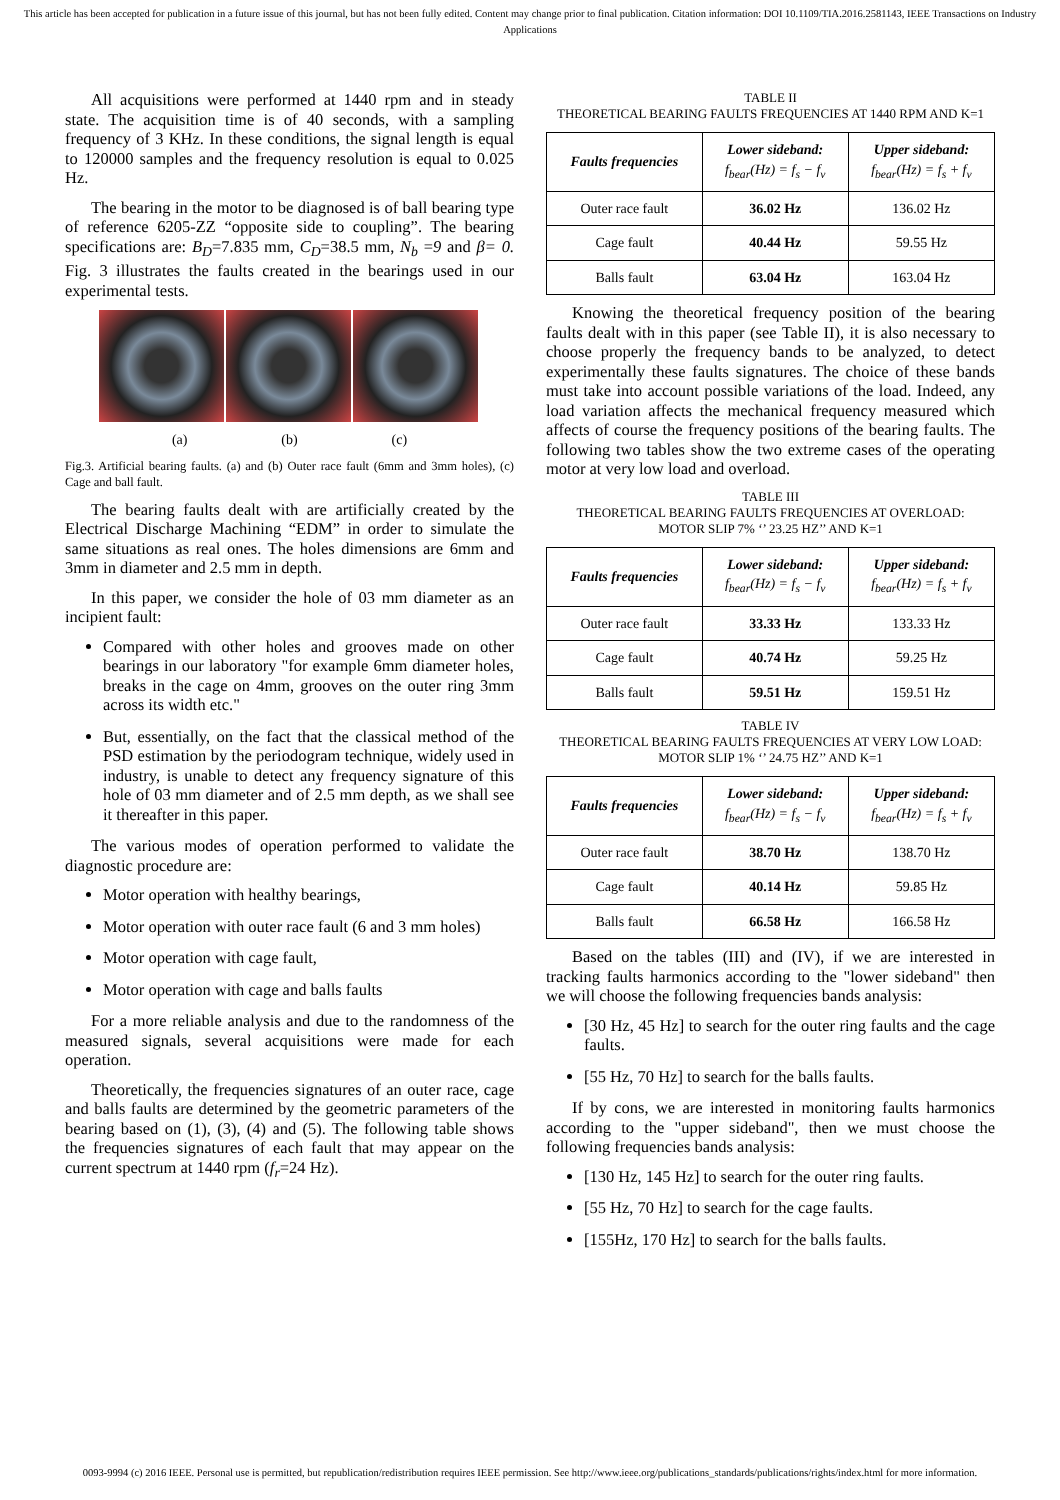This article has been accepted for publication in a future issue of this journal, but has not been fully edited. Content may change prior to final publication. Citation information: DOI 10.1109/TIA.2016.2581143, IEEE Transactions on Industry Applications
All acquisitions were performed at 1440 rpm and in steady state. The acquisition time is of 40 seconds, with a sampling frequency of 3 KHz. In these conditions, the signal length is equal to 120000 samples and the frequency resolution is equal to 0.025 Hz.
The bearing in the motor to be diagnosed is of ball bearing type of reference 6205-ZZ “opposite side to coupling”. The bearing specifications are: B<sub>D</sub>=7.835 mm, C<sub>D</sub>=38.5 mm, N<sub>b</sub> =9 and β= 0. Fig. 3 illustrates the faults created in the bearings used in our experimental tests.
(a) (b) (c)
Fig.3. Artificial bearing faults. (a) and (b) Outer race fault (6mm and 3mm holes), (c) Cage and ball fault.
The bearing faults dealt with are artificially created by the Electrical Discharge Machining “EDM” in order to simulate the same situations as real ones. The holes dimensions are 6mm and 3mm in diameter and 2.5 mm in depth.
In this paper, we consider the hole of 03 mm diameter as an incipient fault:
Compared with other holes and grooves made on other bearings in our laboratory "for example 6mm diameter holes, breaks in the cage on 4mm, grooves on the outer ring 3mm across its width etc."
But, essentially, on the fact that the classical method of the PSD estimation by the periodogram technique, widely used in industry, is unable to detect any frequency signature of this hole of 03 mm diameter and of 2.5 mm depth, as we shall see it thereafter in this paper.
The various modes of operation performed to validate the diagnostic procedure are:
Motor operation with healthy bearings,
Motor operation with outer race fault (6 and 3 mm holes)
Motor operation with cage fault,
Motor operation with cage and balls faults
For a more reliable analysis and due to the randomness of the measured signals, several acquisitions were made for each operation.
Theoretically, the frequencies signatures of an outer race, cage and balls faults are determined by the geometric parameters of the bearing based on (1), (3), (4) and (5). The following table shows the frequencies signatures of each fault that may appear on the current spectrum at 1440 rpm (f<sub>r</sub>=24 Hz).
TABLE II
THEORETICAL BEARING FAULTS FREQUENCIES AT 1440 RPM AND K=1
| Faults frequencies | Lower sideband: f<sub>bear</sub>(Hz) = f<sub>s</sub> − f<sub>v</sub> | Upper sideband: f<sub>bear</sub>(Hz) = f<sub>s</sub> + f<sub>v</sub> |
| --- | --- | --- |
| Outer race fault | 36.02 Hz | 136.02 Hz |
| Cage fault | 40.44 Hz | 59.55 Hz |
| Balls fault | 63.04 Hz | 163.04 Hz |
Knowing the theoretical frequency position of the bearing faults dealt with in this paper (see Table II), it is also necessary to choose properly the frequency bands to be analyzed, to detect experimentally these faults signatures. The choice of these bands must take into account possible variations of the load. Indeed, any load variation affects the mechanical frequency measured which affects of course the frequency positions of the bearing faults. The following two tables show the two extreme cases of the operating motor at very low load and overload.
TABLE III
THEORETICAL BEARING FAULTS FREQUENCIES AT OVERLOAD:
MOTOR SLIP 7% ‘’ 23.25 HZ’’ AND K=1
| Faults frequencies | Lower sideband: f<sub>bear</sub>(Hz) = f<sub>s</sub> − f<sub>v</sub> | Upper sideband: f<sub>bear</sub>(Hz) = f<sub>s</sub> + f<sub>v</sub> |
| --- | --- | --- |
| Outer race fault | 33.33 Hz | 133.33 Hz |
| Cage fault | 40.74 Hz | 59.25 Hz |
| Balls fault | 59.51 Hz | 159.51 Hz |
TABLE IV
THEORETICAL BEARING FAULTS FREQUENCIES AT VERY LOW LOAD:
MOTOR SLIP 1% ‘’ 24.75 HZ’’ AND K=1
| Faults frequencies | Lower sideband: f<sub>bear</sub>(Hz) = f<sub>s</sub> − f<sub>v</sub> | Upper sideband: f<sub>bear</sub>(Hz) = f<sub>s</sub> + f<sub>v</sub> |
| --- | --- | --- |
| Outer race fault | 38.70 Hz | 138.70 Hz |
| Cage fault | 40.14 Hz | 59.85 Hz |
| Balls fault | 66.58 Hz | 166.58 Hz |
Based on the tables (III) and (IV), if we are interested in tracking faults harmonics according to the "lower sideband" then we will choose the following frequencies bands analysis:
[30 Hz, 45 Hz] to search for the outer ring faults and the cage faults.
[55 Hz, 70 Hz] to search for the balls faults.
If by cons, we are interested in monitoring faults harmonics according to the "upper sideband", then we must choose the following frequencies bands analysis:
[130 Hz, 145 Hz] to search for the outer ring faults.
[55 Hz, 70 Hz] to search for the cage faults.
[155Hz, 170 Hz] to search for the balls faults.
0093-9994 (c) 2016 IEEE. Personal use is permitted, but republication/redistribution requires IEEE permission. See http://www.ieee.org/publications_standards/publications/rights/index.html for more information.